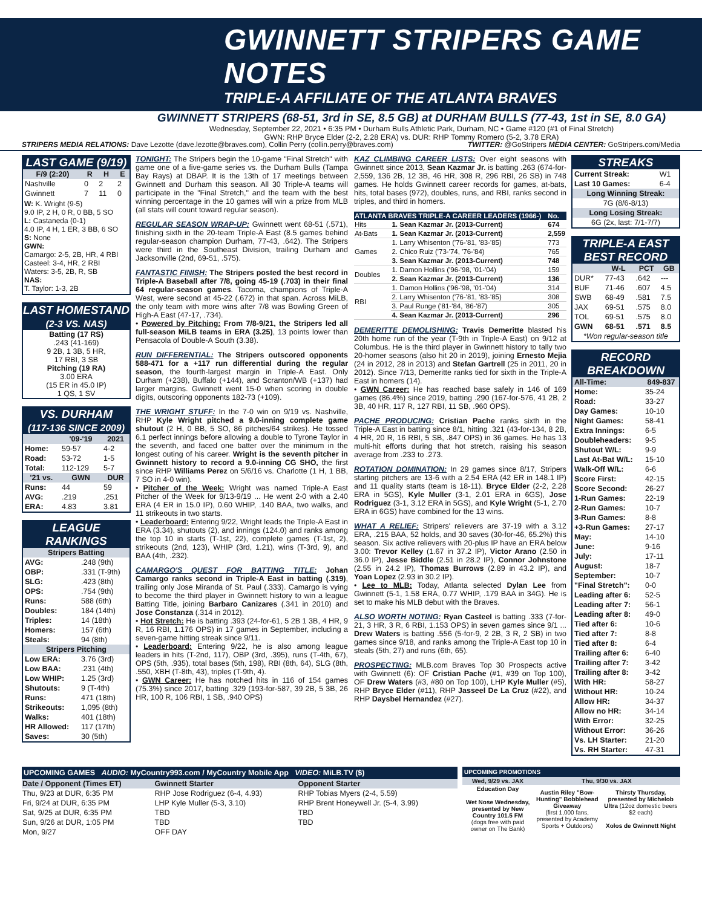GWINNETT STRIPERS GAME NOTES
TRIPLE-A AFFILIATE OF THE ATLANTA BRAVES
GWINNETT STRIPERS (68-51, 3rd in SE, 8.5 GB) at DURHAM BULLS (77-43, 1st in SE, 8.0 GA)
Wednesday, September 22, 2021 • 6:35 PM • Durham Bulls Athletic Park, Durham, NC • Game #120 (#1 of Final Stretch)
GWN: RHP Bryce Elder (2-2, 2.28 ERA) vs. DUR: RHP Tommy Romero (5-2, 3.78 ERA)
STRIPERS MEDIA RELATIONS: Dave Lezotte (dave.lezotte@braves.com), Collin Perry (collin.perry@braves.com) TWITTER: @GoStripers MEDIA CENTER: GoStripers.com/Media
LAST GAME (9/19)
| F/9 (2:20) | R | H | E |
| --- | --- | --- | --- |
| Nashville | 0 | 2 | 2 |
| Gwinnett | 7 | 11 | 0 |
W: K. Wright (9-5)
9.0 IP, 2 H, 0 R, 0 BB, 5 SO
L: Castaneda (0-1)
4.0 IP, 4 H, 1 ER, 3 BB, 6 SO
S: None
GWN:
Camargo: 2-5, 2B, HR, 4 RBI
Casteel: 3-4, HR, 2 RBI
Waters: 3-5, 2B, R, SB
NAS:
T. Taylor: 1-3, 2B
LAST HOMESTAND
(2-3 VS. NAS)
Batting (17 RS)
.243 (41-169)
9 2B, 1 3B, 5 HR,
17 RBI, 3 SB
Pitching (19 RA)
3.00 ERA
(15 ER in 45.0 IP)
1 QS, 1 SV
VS. DURHAM
(117-136 SINCE 2009)
| | '09-'19 | 2021 |
| --- | --- | --- |
| Home: | 59-57 | 4-2 |
| Road: | 53-72 | 1-5 |
| Total: | 112-129 | 5-7 |
| '21 vs. | GWN | DUR |
| Runs: | 44 | 59 |
| AVG: | .219 | .251 |
| ERA: | 4.83 | 3.81 |
LEAGUE RANKINGS
| Stripers Batting | |
| --- | --- |
| AVG: | .248 (9th) |
| OBP: | .331 (T-9th) |
| SLG: | .423 (8th) |
| OPS: | .754 (9th) |
| Runs: | 588 (6th) |
| Doubles: | 184 (14th) |
| Triples: | 14 (18th) |
| Homers: | 157 (6th) |
| Steals: | 94 (8th) |
| Stripers Pitching | |
| Low ERA: | 3.76 (3rd) |
| Low BAA: | .231 (4th) |
| Low WHIP: | 1.25 (3rd) |
| Shutouts: | 9 (T-4th) |
| Runs: | 471 (18th) |
| Strikeouts: | 1,095 (8th) |
| Walks: | 401 (18th) |
| HR Allowed: | 117 (17th) |
| Saves: | 30 (5th) |
TONIGHT: The Stripers begin the 10-game "Final Stretch" with game one of a five-game series vs. the Durham Bulls (Tampa Bay Rays) at DBAP. It is the 13th of 17 meetings between Gwinnett and Durham this season. All 30 Triple-A teams will participate in the "Final Stretch," and the team with the best winning percentage in the 10 games will win a prize from MLB (all stats will count toward regular season).
REGULAR SEASON WRAP-UP: Gwinnett went 68-51 (.571), finishing sixth in the 20-team Triple-A East (8.5 games behind regular-season champion Durham, 77-43, .642). The Stripers were third in the Southeast Division, trailing Durham and Jacksonville (2nd, 69-51, .575).
FANTASTIC FINISH: The Stripers posted the best record in Triple-A Baseball after 7/8, going 45-19 (.703) in their final 64 regular-season games. Tacoma, champions of Triple-A West, were second at 45-22 (.672) in that span. Across MiLB, the only team with more wins after 7/8 was Bowling Green of High-A East (47-17, .734).
• Powered by Pitching: From 7/8-9/21, the Stripers led all full-season MiLB teams in ERA (3.25), 13 points lower than Pensacola of Double-A South (3.38).
RUN DIFFERENTIAL: The Stripers outscored opponents 588-471 for a +117 run differential during the regular season, the fourth-largest margin in Triple-A East. Only Durham (+238), Buffalo (+144), and Scranton/WB (+137) had larger margins. Gwinnett went 15-0 when scoring in double digits, outscoring opponents 182-73 (+109).
THE WRIGHT STUFF: In the 7-0 win on 9/19 vs. Nashville, RHP Kyle Wright pitched a 9.0-inning complete game shutout (2 H, 0 BB, 5 SO, 86 pitches/64 strikes). He tossed 6.1 perfect innings before allowing a double to Tyrone Taylor in the seventh, and faced one batter over the minimum in the longest outing of his career. Wright is the seventh pitcher in Gwinnett history to record a 9.0-inning CG SHO, the first since RHP Williams Perez on 5/6/16 vs. Charlotte (1 H, 1 BB, 7 SO in 4-0 win).
• Pitcher of the Week: Wright was named Triple-A East Pitcher of the Week for 9/13-9/19 ... He went 2-0 with a 2.40 ERA (4 ER in 15.0 IP), 0.60 WHIP, .140 BAA, two walks, and 11 strikeouts in two starts.
• Leaderboard: Entering 9/22, Wright leads the Triple-A East in ERA (3.34), shutouts (2), and innings (124.0) and ranks among the top 10 in starts (T-1st, 22), complete games (T-1st, 2), strikeouts (2nd, 123), WHIP (3rd, 1.21), wins (T-3rd, 9), and BAA (4th, .232).
CAMARGO'S QUEST FOR BATTING TITLE: Johan Camargo ranks second in Triple-A East in batting (.319), trailing only Jose Miranda of St. Paul (.333). Camargo is vying to become the third player in Gwinnett history to win a league Batting Title, joining Barbaro Canizares (.341 in 2010) and Jose Constanza (.314 in 2012).
• Hot Stretch: He is batting .393 (24-for-61, 5 2B 1 3B, 4 HR, 9 R, 16 RBI, 1.176 OPS) in 17 games in September, including a seven-game hitting streak since 9/11.
• Leaderboard: Entering 9/22, he is also among league leaders in hits (T-2nd, 117), OBP (3rd, .395), runs (T-4th, 67), OPS (5th, .935), total bases (5th, 198), RBI (8th, 64), SLG (8th, .550, XBH (T-8th, 43), triples (T-9th, 4).
• GWN Career: He has notched hits in 116 of 154 games (75.3%) since 2017, batting .329 (193-for-587, 39 2B, 5 3B, 26 HR, 100 R, 106 RBI, 1 SB, .940 OPS)
KAZ CLIMBING CAREER LISTS: Over eight seasons with Gwinnett since 2013, Sean Kazmar Jr. is batting .263 (674-for-2,559, 136 2B, 12 3B, 46 HR, 308 R, 296 RBI, 26 SB) in 748 games. He holds Gwinnett career records for games, at-bats, hits, total bases (972), doubles, runs, and RBI, ranks second in triples, and third in homers.
| ATLANTA BRAVES TRIPLE-A CAREER LEADERS (1966-) | | No. |
| --- | --- | --- |
| Hits | 1. Sean Kazmar Jr. (2013-Current) | 674 |
| At-Bats | 1. Sean Kazmar Jr. (2013-Current) | 2,559 |
| Games | 1. Larry Whisenton ('76-'81, '83-'85) | 773 |
| | 2. Chico Ruiz ('73-'74, '76-'84) | 765 |
| | 3. Sean Kazmar Jr. (2013-Current) | 748 |
| Doubles | 1. Damon Hollins ('96-'98, '01-'04) | 159 |
| | 2. Sean Kazmar Jr. (2013-Current) | 136 |
| RBI | 1. Damon Hollins ('96-'98, '01-'04) | 314 |
| | 2. Larry Whisenton ('76-'81, '83-'85) | 308 |
| | 3. Paul Runge ('81-'84, '86-'87) | 305 |
| | 4. Sean Kazmar Jr. (2013-Current) | 296 |
DEMERITTE DEMOLISHING: Travis Demeritte blasted his 20th home run of the year (T-9th in Triple-A East) on 9/12 at Columbus. He is the third player in Gwinnett history to tally two 20-homer seasons (also hit 20 in 2019), joining Ernesto Mejia (24 in 2012, 28 in 2013) and Stefan Gartrell (25 in 2011, 20 in 2012). Since 7/13, Demeritte ranks tied for sixth in the Triple-A East in homers (14).
• GWN Career: He has reached base safely in 146 of 169 games (86.4%) since 2019, batting .290 (167-for-576, 41 2B, 2 3B, 40 HR, 117 R, 127 RBI, 11 SB, .960 OPS).
PACHE PRODUCING: Cristian Pache ranks sixth in the Triple-A East in batting since 8/1, hitting .321 (43-for-134, 8 2B, 4 HR, 20 R, 16 RBI, 5 SB, .847 OPS) in 36 games. He has 13 multi-hit efforts during that hot stretch, raising his season average from .233 to .273.
ROTATION DOMINATION: In 29 games since 8/17, Stripers starting pitchers are 13-6 with a 2.54 ERA (42 ER in 148.1 IP) and 11 quality starts (team is 18-11). Bryce Elder (2-2, 2.28 ERA in 5GS), Kyle Muller (3-1, 2.01 ERA in 6GS), Jose Rodriguez (3-1, 3.12 ERA in 5GS), and Kyle Wright (5-1, 2.70 ERA in 6GS) have combined for the 13 wins.
WHAT A RELIEF: Stripers' relievers are 37-19 with a 3.12 ERA, .215 BAA, 52 holds, and 30 saves (30-for-46, 65.2%) this season. Six active relievers with 20-plus IP have an ERA below 3.00: Trevor Kelley (1.67 in 37.2 IP), Victor Arano (2.50 in 36.0 IP), Jesse Biddle (2.51 in 28.2 IP), Connor Johnstone (2.55 in 24.2 IP), Thomas Burrows (2.89 in 43.2 IP), and Yoan Lopez (2.93 in 30.2 IP).
• Lee to MLB: Today, Atlanta selected Dylan Lee from Gwinnett (5-1, 1.58 ERA, 0.77 WHIP, .179 BAA in 34G). He is set to make his MLB debut with the Braves.
ALSO WORTH NOTING: Ryan Casteel is batting .333 (7-for-21, 3 HR, 3 R, 6 RBI, 1.153 OPS) in seven games since 9/1 ... Drew Waters is batting .556 (5-for-9, 2 2B, 3 R, 2 SB) in two games since 9/18, and ranks among the Triple-A East top 10 in steals (5th, 27) and runs (6th, 65).
PROSPECTING: MLB.com Braves Top 30 Prospects active with Gwinnett (6): OF Cristian Pache (#1, #39 on Top 100), OF Drew Waters (#3, #80 on Top 100), LHP Kyle Muller (#5), RHP Bryce Elder (#11), RHP Jasseel De La Cruz (#22), and RHP Daysbel Hernandez (#27).
STREAKS
| Current Streak: | W1 |
| Last 10 Games: | 6-4 |
| Long Winning Streak: | |
| 7G (8/6-8/13) | |
| Long Losing Streak: | |
| 6G (2x, last: 7/1-7/7) | |
TRIPLE-A EAST BEST RECORD
| | W-L | PCT | GB |
| --- | --- | --- | --- |
| DUR* | 77-43 | .642 | --- |
| BUF | 71-46 | .607 | 4.5 |
| SWB | 68-49 | .581 | 7.5 |
| JAX | 69-51 | .575 | 8.0 |
| TOL | 69-51 | .575 | 8.0 |
| GWN | 68-51 | .571 | 8.5 |
| *Won regular-season title | | | |
RECORD BREAKDOWN
| All-Time: | 849-837 |
| --- | --- |
| Home: | 35-24 |
| Road: | 33-27 |
| Day Games: | 10-10 |
| Night Games: | 58-41 |
| Extra Innings: | 6-5 |
| Doubleheaders: | 9-5 |
| Shutout W/L: | 9-9 |
| Last At-Bat W/L: | 15-10 |
| Walk-Off W/L: | 6-6 |
| Score First: | 42-15 |
| Score Second: | 26-27 |
| 1-Run Games: | 22-19 |
| 2-Run Games: | 10-7 |
| 3-Run Games: | 8-8 |
| +3-Run Games: | 27-17 |
| May: | 14-10 |
| June: | 9-16 |
| July: | 17-11 |
| August: | 18-7 |
| September: | 10-7 |
| "Final Stretch": | 0-0 |
| Leading after 6: | 52-5 |
| Leading after 7: | 56-1 |
| Leading after 8: | 49-0 |
| Tied after 6: | 10-6 |
| Tied after 7: | 8-8 |
| Tied after 8: | 6-4 |
| Trailing after 6: | 6-40 |
| Trailing after 7: | 3-42 |
| Trailing after 8: | 3-42 |
| With HR: | 58-27 |
| Without HR: | 10-24 |
| Allow HR: | 34-37 |
| Allow no HR: | 34-14 |
| With Error: | 32-25 |
| Without Error: | 36-26 |
| Vs. LH Starter: | 21-20 |
| Vs. RH Starter: | 47-31 |
UPCOMING GAMES AUDIO: MyCountry993.com / MyCountry Mobile App VIDEO: MiLB.TV ($)
| Date / Opponent (Times ET) | Gwinnett Starter | Opponent Starter |
| --- | --- | --- |
| Thu, 9/23 at DUR, 6:35 PM | RHP Jose Rodriguez (6-4, 4.93) | RHP Tobias Myers (2-4, 5.59) |
| Fri, 9/24 at DUR, 6:35 PM | LHP Kyle Muller (5-3, 3.10) | RHP Brent Honeywell Jr. (5-4, 3.99) |
| Sat, 9/25 at DUR, 6:35 PM | TBD | TBD |
| Sun, 9/26 at DUR, 1:05 PM | TBD | TBD |
| Mon, 9/27 | OFF DAY | |
UPCOMING PROMOTIONS
| Wed, 9/29 vs. JAX | Thu, 9/30 vs. JAX | |
| --- | --- | --- |
| Education Day Wet Nose Wednesday, presented by New Country 101.5 FM (dogs free with paid owner on The Bank) | Austin Riley "Bow-Hunting" Bobblehead Giveaway (first 1,000 fans, presented by Academy Sports + Outdoors) | Thirsty Thursday, presented by Michelob Ultra (12oz domestic beers $2 each) Xolos de Gwinnett Night |